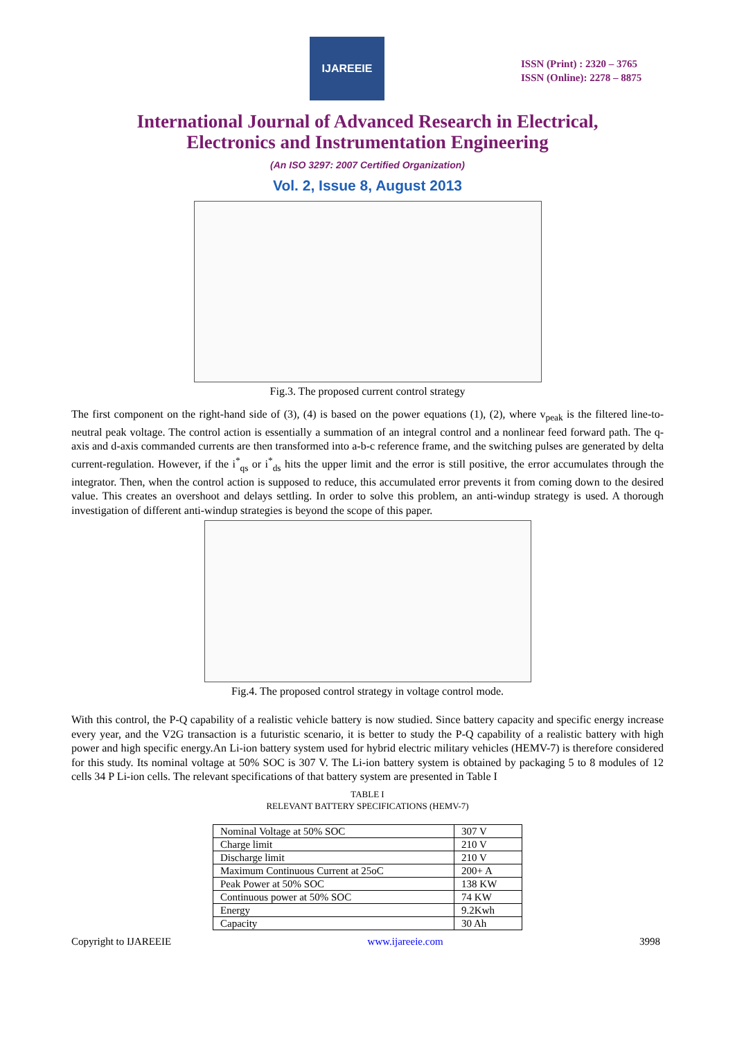IJAREEIE
ISSN (Print) : 2320 – 3765
ISSN (Online): 2278 – 8875
International Journal of Advanced Research in Electrical,
Electronics and Instrumentation Engineering
(An ISO 3297: 2007 Certified Organization)
Vol. 2, Issue 8, August 2013
Fig.3. The proposed current control strategy
The first component on the right-hand side of (3), (4) is based on the power equations (1), (2), where v<sub>peak</sub> is the filtered line-to-neutral peak voltage. The control action is essentially a summation of an integral control and a nonlinear feed forward path. The q-axis and d-axis commanded currents are then transformed into a-b-c reference frame, and the switching pulses are generated by delta current-regulation. However, if the i<sup>*</sup><sub>qs</sub> or i<sup>*</sup><sub>ds</sub> hits the upper limit and the error is still positive, the error accumulates through the integrator. Then, when the control action is supposed to reduce, this accumulated error prevents it from coming down to the desired value. This creates an overshoot and delays settling. In order to solve this problem, an anti-windup strategy is used. A thorough investigation of different anti-windup strategies is beyond the scope of this paper.
Fig.4. The proposed control strategy in voltage control mode.
With this control, the P-Q capability of a realistic vehicle battery is now studied. Since battery capacity and specific energy increase every year, and the V2G transaction is a futuristic scenario, it is better to study the P-Q capability of a realistic battery with high power and high specific energy.An Li-ion battery system used for hybrid electric military vehicles (HEMV-7) is therefore considered for this study. Its nominal voltage at 50% SOC is 307 V. The Li-ion battery system is obtained by packaging 5 to 8 modules of 12 cells 34 P Li-ion cells. The relevant specifications of that battery system are presented in Table I
TABLE I
RELEVANT BATTERY SPECIFICATIONS (HEMV-7)
| Nominal Voltage at 50% SOC | 307 V |
| Charge limit | 210 V |
| Discharge limit | 210 V |
| Maximum Continuous Current at 25oC | 200+ A |
| Peak Power at 50% SOC | 138 KW |
| Continuous power at 50% SOC | 74 KW |
| Energy | 9.2Kwh |
| Capacity | 30 Ah |
Copyright to IJAREEIE www.ijareeie.com 3998